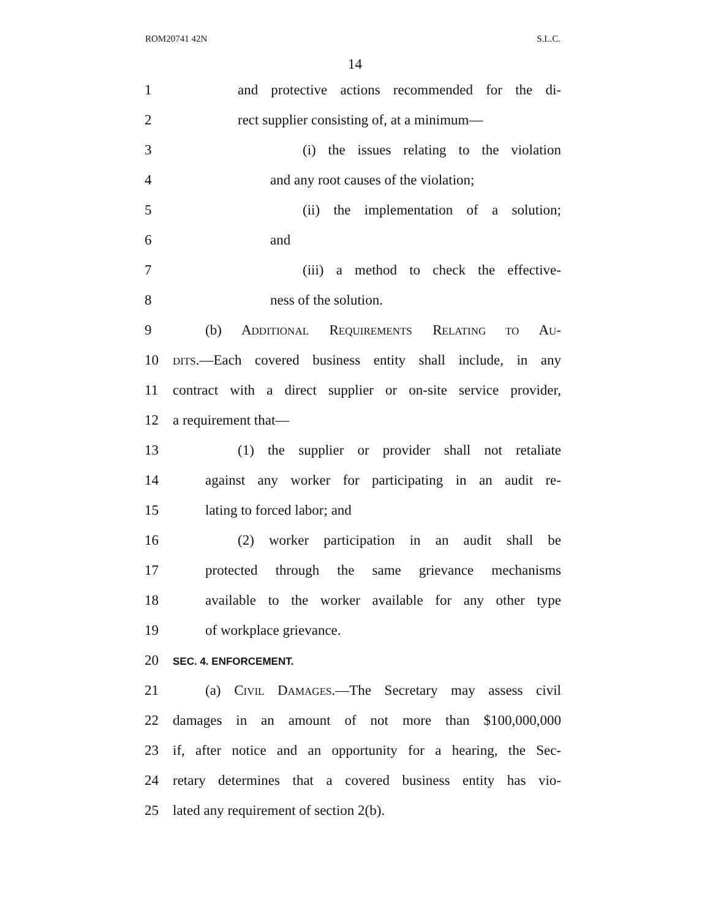ROM20741 42N S.L.C.
14
1 and protective actions recommended for the di-
2 rect supplier consisting of, at a minimum—
3 (i) the issues relating to the violation
4 and any root causes of the violation;
5 (ii) the implementation of a solution;
6 and
7 (iii) a method to check the effective-
8 ness of the solution.
9 (b) ADDITIONAL REQUIREMENTS RELATING TO AU-
10 DITS.—Each covered business entity shall include, in any
11 contract with a direct supplier or on-site service provider,
12 a requirement that—
13 (1) the supplier or provider shall not retaliate
14 against any worker for participating in an audit re-
15 lating to forced labor; and
16 (2) worker participation in an audit shall be
17 protected through the same grievance mechanisms
18 available to the worker available for any other type
19 of workplace grievance.
20 SEC. 4. ENFORCEMENT.
21 (a) CIVIL DAMAGES.—The Secretary may assess civil
22 damages in an amount of not more than $100,000,000
23 if, after notice and an opportunity for a hearing, the Sec-
24 retary determines that a covered business entity has vio-
25 lated any requirement of section 2(b).